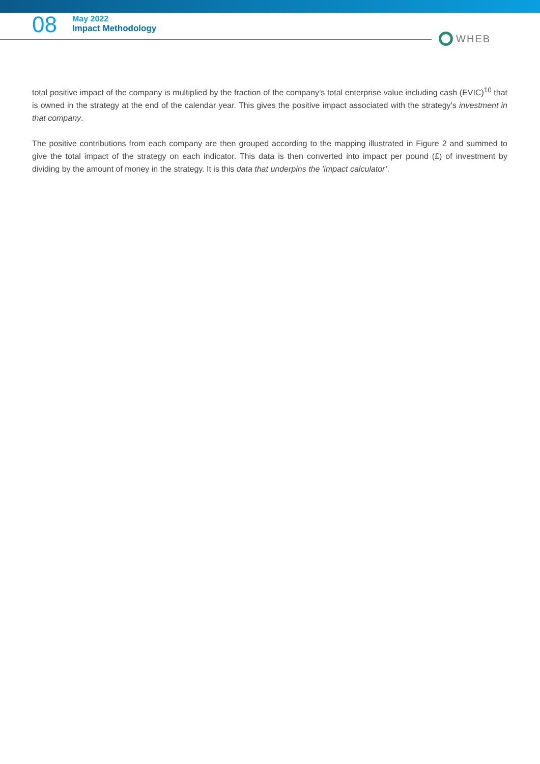08
May 2022
Impact Methodology
WHEB
total positive impact of the company is multiplied by the fraction of the company’s total enterprise value including cash (EVIC)<sup>10</sup> that is owned in the strategy at the end of the calendar year. This gives the positive impact associated with the strategy’s investment in that company.
The positive contributions from each company are then grouped according to the mapping illustrated in Figure 2 and summed to give the total impact of the strategy on each indicator. This data is then converted into impact per pound (£) of investment by dividing by the amount of money in the strategy. It is this data that underpins the ’impact calculator’.